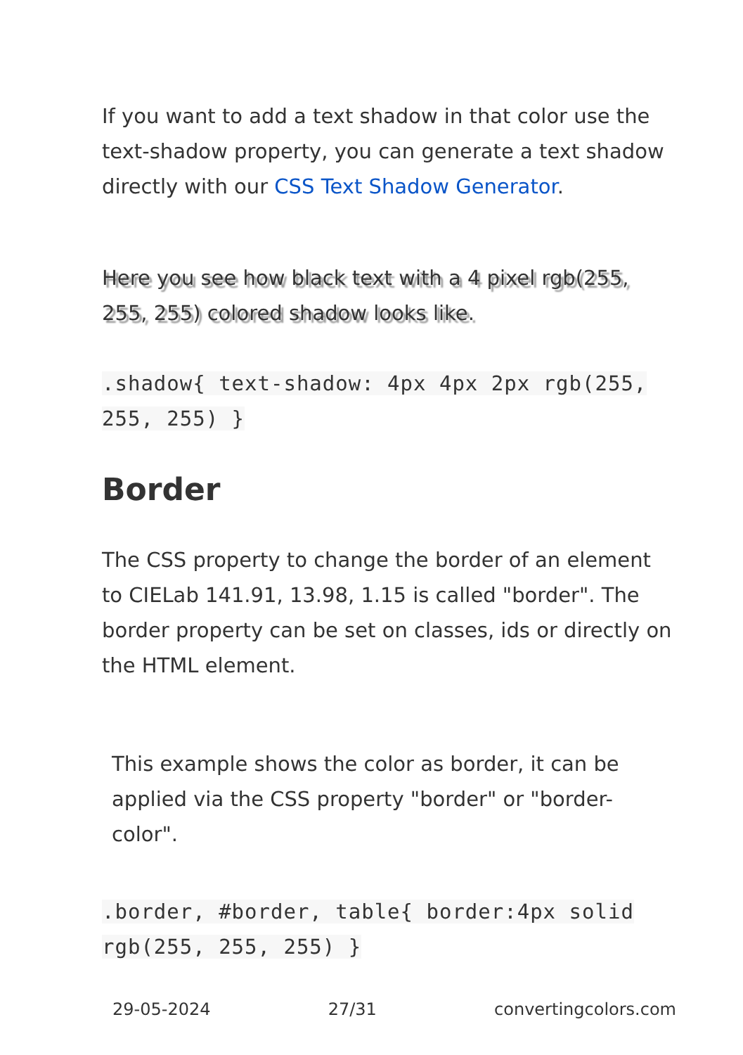If you want to add a text shadow in that color use the text-shadow property, you can generate a text shadow directly with our CSS Text Shadow Generator.
Here you see how black text with a 4 pixel rgb(255, 255, 255) colored shadow looks like.
.shadow{ text-shadow: 4px 4px 2px rgb(255, 255, 255) }
Border
The CSS property to change the border of an element to CIELab 141.91, 13.98, 1.15 is called "border". The border property can be set on classes, ids or directly on the HTML element.
This example shows the color as border, it can be applied via the CSS property "border" or "border-color".
.border, #border, table{ border:4px solid rgb(255, 255, 255) }
29-05-2024 27/31 convertingcolors.com